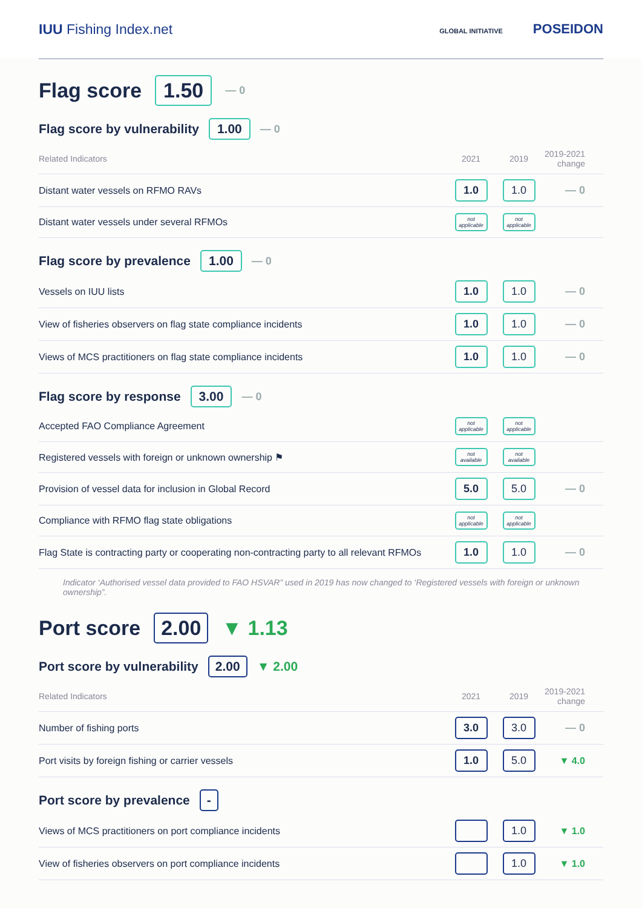IUU Fishing Index.net
GLOBAL INITIATIVE POSEIDON
Flag score 1.50 — 0
Flag score by vulnerability 1.00 — 0
| Related Indicators | 2021 | 2019 | 2019-2021 change |
| --- | --- | --- | --- |
| Distant water vessels on RFMO RAVs | 1.0 | 1.0 | — 0 |
| Distant water vessels under several RFMOs | not applicable | not applicable | |
Flag score by prevalence 1.00 — 0
| Vessels on IUU lists | 1.0 | 1.0 | — 0 |
| View of fisheries observers on flag state compliance incidents | 1.0 | 1.0 | — 0 |
| Views of MCS practitioners on flag state compliance incidents | 1.0 | 1.0 | — 0 |
Flag score by response 3.00 — 0
| Accepted FAO Compliance Agreement | not applicable | not applicable | |
| Registered vessels with foreign or unknown ownership ⚑ | not available | not available | |
| Provision of vessel data for inclusion in Global Record | 5.0 | 5.0 | — 0 |
| Compliance with RFMO flag state obligations | not applicable | not applicable | |
| Flag State is contracting party or cooperating non-contracting party to all relevant RFMOs | 1.0 | 1.0 | — 0 |
Indicator ‘Authorised vessel data provided to FAO HSVAR” used in 2019 has now changed to ‘Registered vessels with foreign or unknown ownership”.
Port score 2.00 ▼ 1.13
Port score by vulnerability 2.00 ▼ 2.00
| Related Indicators | 2021 | 2019 | 2019-2021 change |
| --- | --- | --- | --- |
| Number of fishing ports | 3.0 | 3.0 | — 0 |
| Port visits by foreign fishing or carrier vessels | 1.0 | 5.0 | ▼ 4.0 |
Port score by prevalence -
| Views of MCS practitioners on port compliance incidents | | 1.0 | ▼ 1.0 |
| View of fisheries observers on port compliance incidents | | 1.0 | ▼ 1.0 |